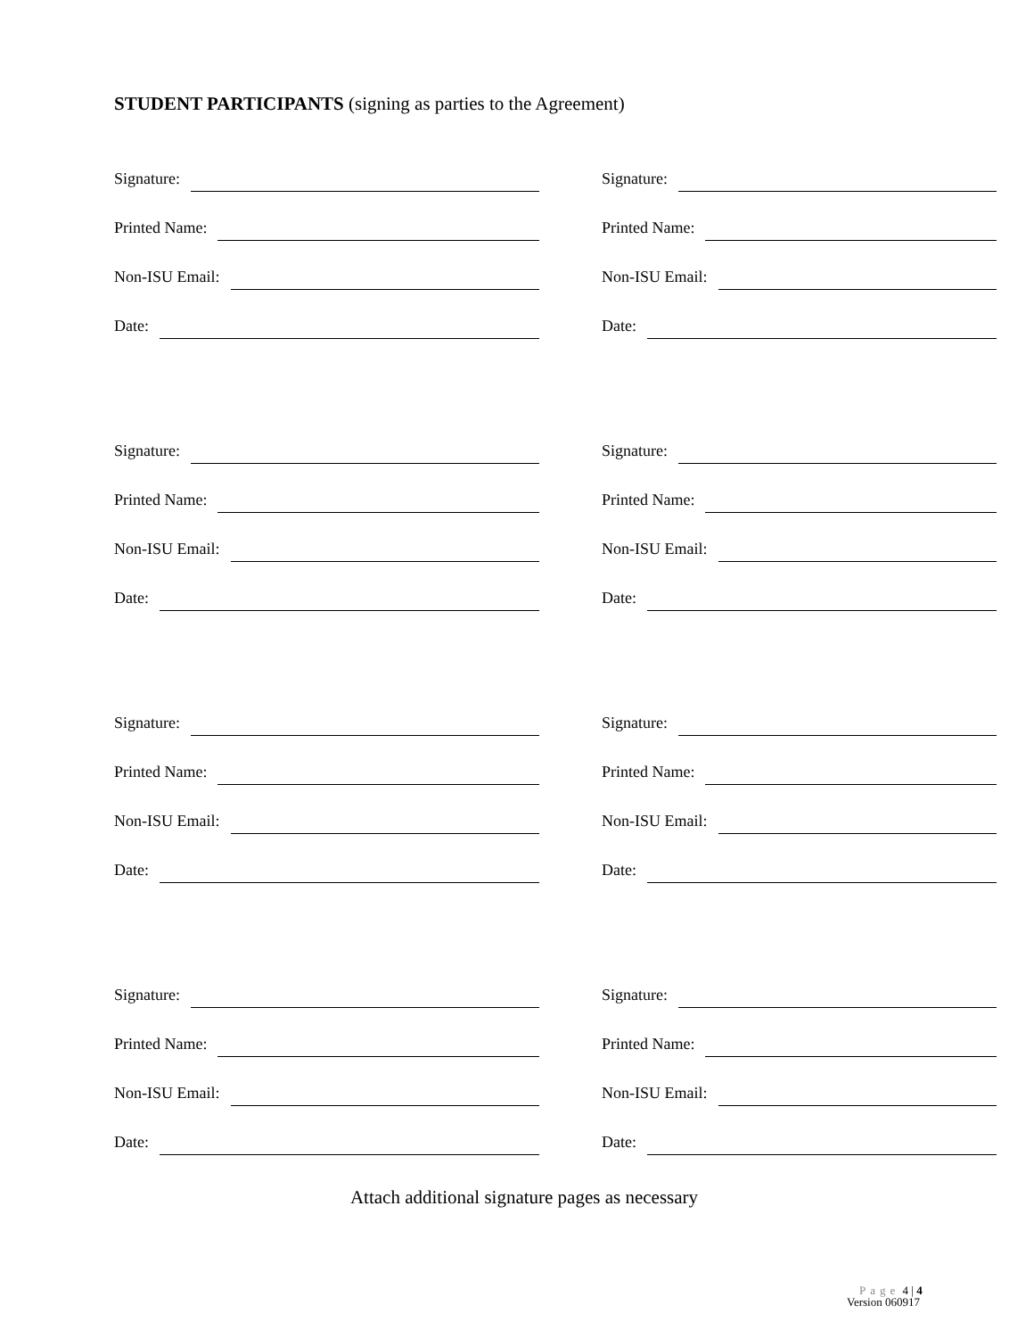STUDENT PARTICIPANTS (signing as parties to the Agreement)
Signature:
Printed Name:
Non-ISU Email:
Date:
Signature:
Printed Name:
Non-ISU Email:
Date:
Signature:
Printed Name:
Non-ISU Email:
Date:
Signature:
Printed Name:
Non-ISU Email:
Date:
Signature:
Printed Name:
Non-ISU Email:
Date:
Signature:
Printed Name:
Non-ISU Email:
Date:
Signature:
Printed Name:
Non-ISU Email:
Date:
Signature:
Printed Name:
Non-ISU Email:
Date:
Attach additional signature pages as necessary
Page 4 | 4
Version 060917